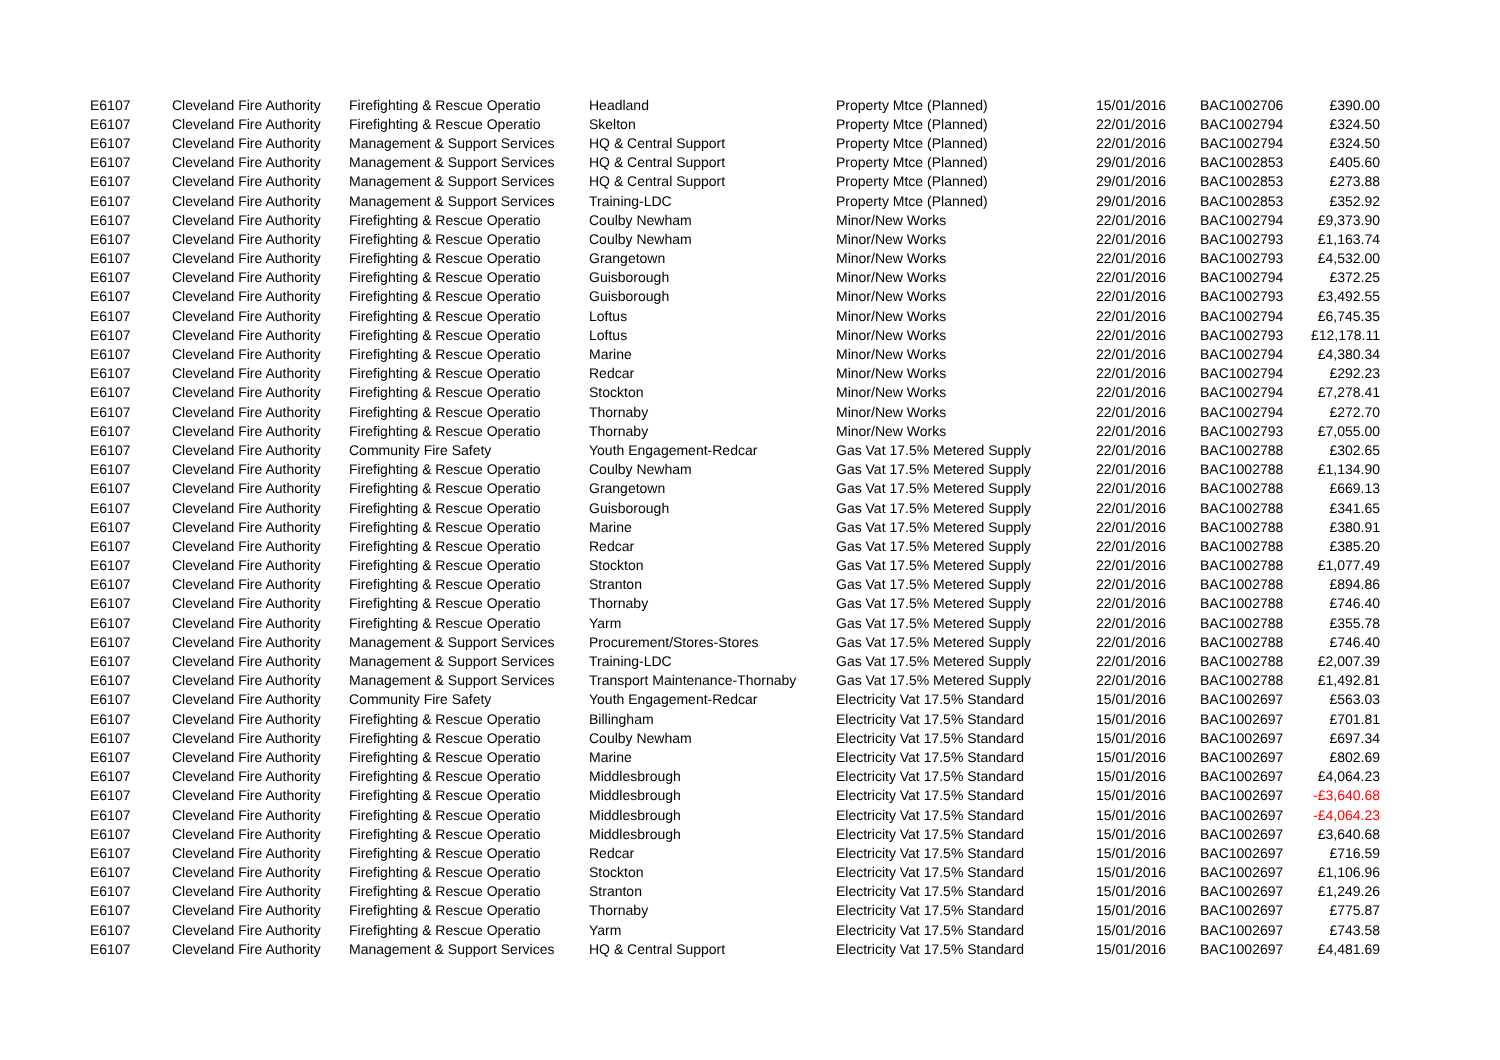| E6107 | Cleveland Fire Authority | Firefighting & Rescue Operatio | Headland | Property Mtce (Planned) | 15/01/2016 | BAC1002706 | £390.00 |
| E6107 | Cleveland Fire Authority | Firefighting & Rescue Operatio | Skelton | Property Mtce (Planned) | 22/01/2016 | BAC1002794 | £324.50 |
| E6107 | Cleveland Fire Authority | Management & Support Services | HQ & Central Support | Property Mtce (Planned) | 22/01/2016 | BAC1002794 | £324.50 |
| E6107 | Cleveland Fire Authority | Management & Support Services | HQ & Central Support | Property Mtce (Planned) | 29/01/2016 | BAC1002853 | £405.60 |
| E6107 | Cleveland Fire Authority | Management & Support Services | HQ & Central Support | Property Mtce (Planned) | 29/01/2016 | BAC1002853 | £273.88 |
| E6107 | Cleveland Fire Authority | Management & Support Services | Training-LDC | Property Mtce (Planned) | 29/01/2016 | BAC1002853 | £352.92 |
| E6107 | Cleveland Fire Authority | Firefighting & Rescue Operatio | Coulby Newham | Minor/New Works | 22/01/2016 | BAC1002794 | £9,373.90 |
| E6107 | Cleveland Fire Authority | Firefighting & Rescue Operatio | Coulby Newham | Minor/New Works | 22/01/2016 | BAC1002793 | £1,163.74 |
| E6107 | Cleveland Fire Authority | Firefighting & Rescue Operatio | Grangetown | Minor/New Works | 22/01/2016 | BAC1002793 | £4,532.00 |
| E6107 | Cleveland Fire Authority | Firefighting & Rescue Operatio | Guisborough | Minor/New Works | 22/01/2016 | BAC1002794 | £372.25 |
| E6107 | Cleveland Fire Authority | Firefighting & Rescue Operatio | Guisborough | Minor/New Works | 22/01/2016 | BAC1002793 | £3,492.55 |
| E6107 | Cleveland Fire Authority | Firefighting & Rescue Operatio | Loftus | Minor/New Works | 22/01/2016 | BAC1002794 | £6,745.35 |
| E6107 | Cleveland Fire Authority | Firefighting & Rescue Operatio | Loftus | Minor/New Works | 22/01/2016 | BAC1002793 | £12,178.11 |
| E6107 | Cleveland Fire Authority | Firefighting & Rescue Operatio | Marine | Minor/New Works | 22/01/2016 | BAC1002794 | £4,380.34 |
| E6107 | Cleveland Fire Authority | Firefighting & Rescue Operatio | Redcar | Minor/New Works | 22/01/2016 | BAC1002794 | £292.23 |
| E6107 | Cleveland Fire Authority | Firefighting & Rescue Operatio | Stockton | Minor/New Works | 22/01/2016 | BAC1002794 | £7,278.41 |
| E6107 | Cleveland Fire Authority | Firefighting & Rescue Operatio | Thornaby | Minor/New Works | 22/01/2016 | BAC1002794 | £272.70 |
| E6107 | Cleveland Fire Authority | Firefighting & Rescue Operatio | Thornaby | Minor/New Works | 22/01/2016 | BAC1002793 | £7,055.00 |
| E6107 | Cleveland Fire Authority | Community Fire Safety | Youth Engagement-Redcar | Gas Vat 17.5% Metered Supply | 22/01/2016 | BAC1002788 | £302.65 |
| E6107 | Cleveland Fire Authority | Firefighting & Rescue Operatio | Coulby Newham | Gas Vat 17.5% Metered Supply | 22/01/2016 | BAC1002788 | £1,134.90 |
| E6107 | Cleveland Fire Authority | Firefighting & Rescue Operatio | Grangetown | Gas Vat 17.5% Metered Supply | 22/01/2016 | BAC1002788 | £669.13 |
| E6107 | Cleveland Fire Authority | Firefighting & Rescue Operatio | Guisborough | Gas Vat 17.5% Metered Supply | 22/01/2016 | BAC1002788 | £341.65 |
| E6107 | Cleveland Fire Authority | Firefighting & Rescue Operatio | Marine | Gas Vat 17.5% Metered Supply | 22/01/2016 | BAC1002788 | £380.91 |
| E6107 | Cleveland Fire Authority | Firefighting & Rescue Operatio | Redcar | Gas Vat 17.5% Metered Supply | 22/01/2016 | BAC1002788 | £385.20 |
| E6107 | Cleveland Fire Authority | Firefighting & Rescue Operatio | Stockton | Gas Vat 17.5% Metered Supply | 22/01/2016 | BAC1002788 | £1,077.49 |
| E6107 | Cleveland Fire Authority | Firefighting & Rescue Operatio | Stranton | Gas Vat 17.5% Metered Supply | 22/01/2016 | BAC1002788 | £894.86 |
| E6107 | Cleveland Fire Authority | Firefighting & Rescue Operatio | Thornaby | Gas Vat 17.5% Metered Supply | 22/01/2016 | BAC1002788 | £746.40 |
| E6107 | Cleveland Fire Authority | Firefighting & Rescue Operatio | Yarm | Gas Vat 17.5% Metered Supply | 22/01/2016 | BAC1002788 | £355.78 |
| E6107 | Cleveland Fire Authority | Management & Support Services | Procurement/Stores-Stores | Gas Vat 17.5% Metered Supply | 22/01/2016 | BAC1002788 | £746.40 |
| E6107 | Cleveland Fire Authority | Management & Support Services | Training-LDC | Gas Vat 17.5% Metered Supply | 22/01/2016 | BAC1002788 | £2,007.39 |
| E6107 | Cleveland Fire Authority | Management & Support Services | Transport Maintenance-Thornaby | Gas Vat 17.5% Metered Supply | 22/01/2016 | BAC1002788 | £1,492.81 |
| E6107 | Cleveland Fire Authority | Community Fire Safety | Youth Engagement-Redcar | Electricity Vat 17.5% Standard | 15/01/2016 | BAC1002697 | £563.03 |
| E6107 | Cleveland Fire Authority | Firefighting & Rescue Operatio | Billingham | Electricity Vat 17.5% Standard | 15/01/2016 | BAC1002697 | £701.81 |
| E6107 | Cleveland Fire Authority | Firefighting & Rescue Operatio | Coulby Newham | Electricity Vat 17.5% Standard | 15/01/2016 | BAC1002697 | £697.34 |
| E6107 | Cleveland Fire Authority | Firefighting & Rescue Operatio | Marine | Electricity Vat 17.5% Standard | 15/01/2016 | BAC1002697 | £802.69 |
| E6107 | Cleveland Fire Authority | Firefighting & Rescue Operatio | Middlesbrough | Electricity Vat 17.5% Standard | 15/01/2016 | BAC1002697 | £4,064.23 |
| E6107 | Cleveland Fire Authority | Firefighting & Rescue Operatio | Middlesbrough | Electricity Vat 17.5% Standard | 15/01/2016 | BAC1002697 | -£3,640.68 |
| E6107 | Cleveland Fire Authority | Firefighting & Rescue Operatio | Middlesbrough | Electricity Vat 17.5% Standard | 15/01/2016 | BAC1002697 | -£4,064.23 |
| E6107 | Cleveland Fire Authority | Firefighting & Rescue Operatio | Middlesbrough | Electricity Vat 17.5% Standard | 15/01/2016 | BAC1002697 | £3,640.68 |
| E6107 | Cleveland Fire Authority | Firefighting & Rescue Operatio | Redcar | Electricity Vat 17.5% Standard | 15/01/2016 | BAC1002697 | £716.59 |
| E6107 | Cleveland Fire Authority | Firefighting & Rescue Operatio | Stockton | Electricity Vat 17.5% Standard | 15/01/2016 | BAC1002697 | £1,106.96 |
| E6107 | Cleveland Fire Authority | Firefighting & Rescue Operatio | Stranton | Electricity Vat 17.5% Standard | 15/01/2016 | BAC1002697 | £1,249.26 |
| E6107 | Cleveland Fire Authority | Firefighting & Rescue Operatio | Thornaby | Electricity Vat 17.5% Standard | 15/01/2016 | BAC1002697 | £775.87 |
| E6107 | Cleveland Fire Authority | Firefighting & Rescue Operatio | Yarm | Electricity Vat 17.5% Standard | 15/01/2016 | BAC1002697 | £743.58 |
| E6107 | Cleveland Fire Authority | Management & Support Services | HQ & Central Support | Electricity Vat 17.5% Standard | 15/01/2016 | BAC1002697 | £4,481.69 |